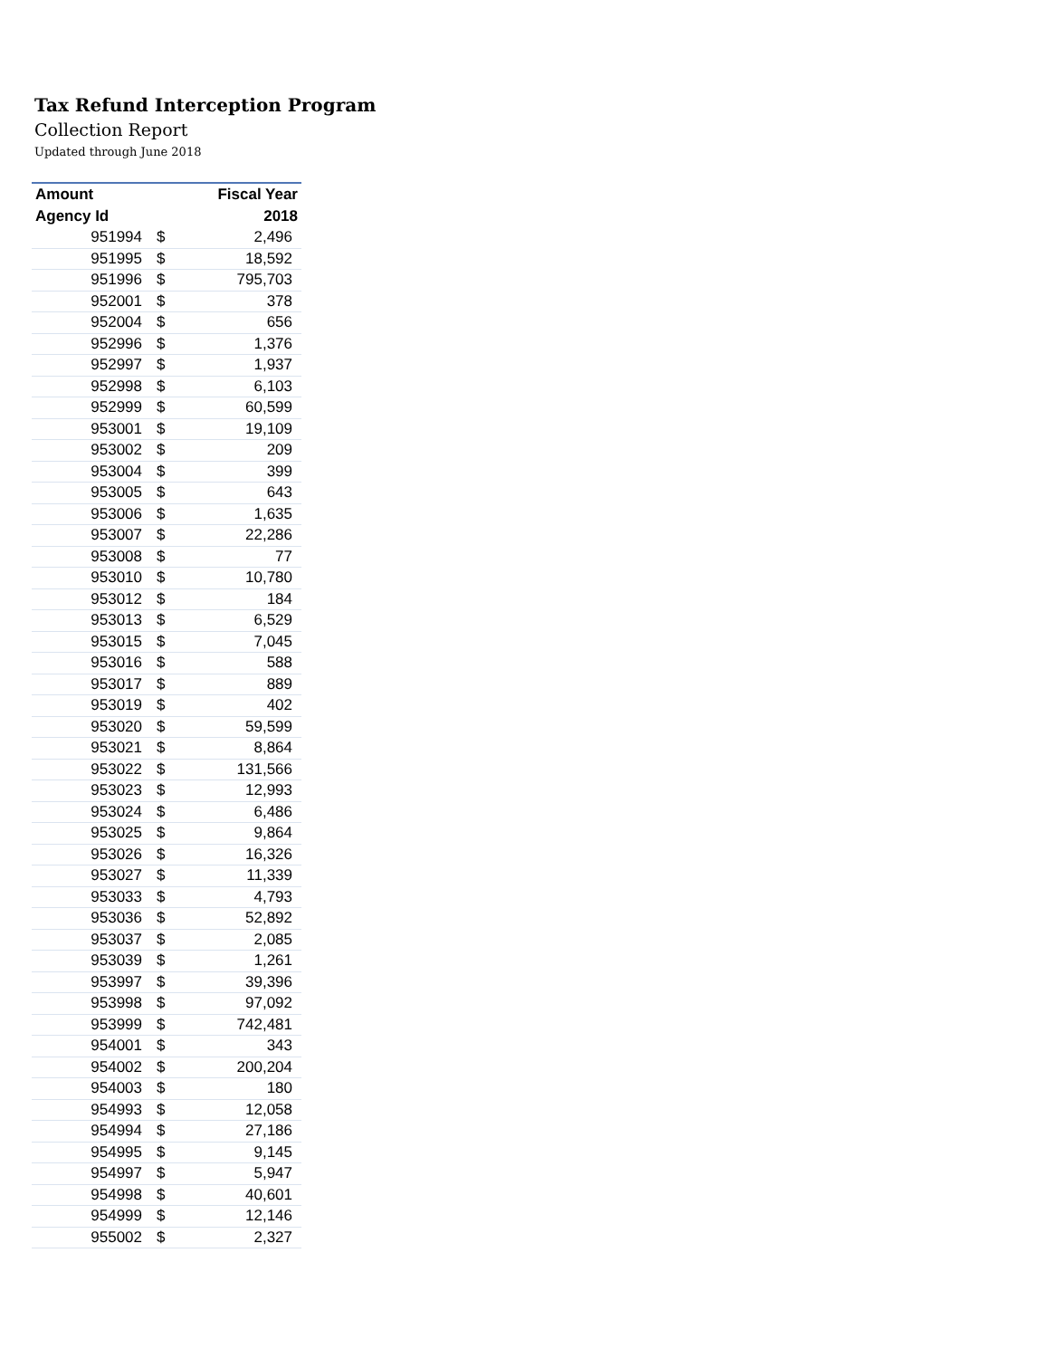Tax Refund Interception Program
Collection Report
Updated through June 2018
| Amount | | Fiscal Year |
| --- | --- | --- |
| Agency Id | | 2018 |
| 951994 | $ | 2,496 |
| 951995 | $ | 18,592 |
| 951996 | $ | 795,703 |
| 952001 | $ | 378 |
| 952004 | $ | 656 |
| 952996 | $ | 1,376 |
| 952997 | $ | 1,937 |
| 952998 | $ | 6,103 |
| 952999 | $ | 60,599 |
| 953001 | $ | 19,109 |
| 953002 | $ | 209 |
| 953004 | $ | 399 |
| 953005 | $ | 643 |
| 953006 | $ | 1,635 |
| 953007 | $ | 22,286 |
| 953008 | $ | 77 |
| 953010 | $ | 10,780 |
| 953012 | $ | 184 |
| 953013 | $ | 6,529 |
| 953015 | $ | 7,045 |
| 953016 | $ | 588 |
| 953017 | $ | 889 |
| 953019 | $ | 402 |
| 953020 | $ | 59,599 |
| 953021 | $ | 8,864 |
| 953022 | $ | 131,566 |
| 953023 | $ | 12,993 |
| 953024 | $ | 6,486 |
| 953025 | $ | 9,864 |
| 953026 | $ | 16,326 |
| 953027 | $ | 11,339 |
| 953033 | $ | 4,793 |
| 953036 | $ | 52,892 |
| 953037 | $ | 2,085 |
| 953039 | $ | 1,261 |
| 953997 | $ | 39,396 |
| 953998 | $ | 97,092 |
| 953999 | $ | 742,481 |
| 954001 | $ | 343 |
| 954002 | $ | 200,204 |
| 954003 | $ | 180 |
| 954993 | $ | 12,058 |
| 954994 | $ | 27,186 |
| 954995 | $ | 9,145 |
| 954997 | $ | 5,947 |
| 954998 | $ | 40,601 |
| 954999 | $ | 12,146 |
| 955002 | $ | 2,327 |